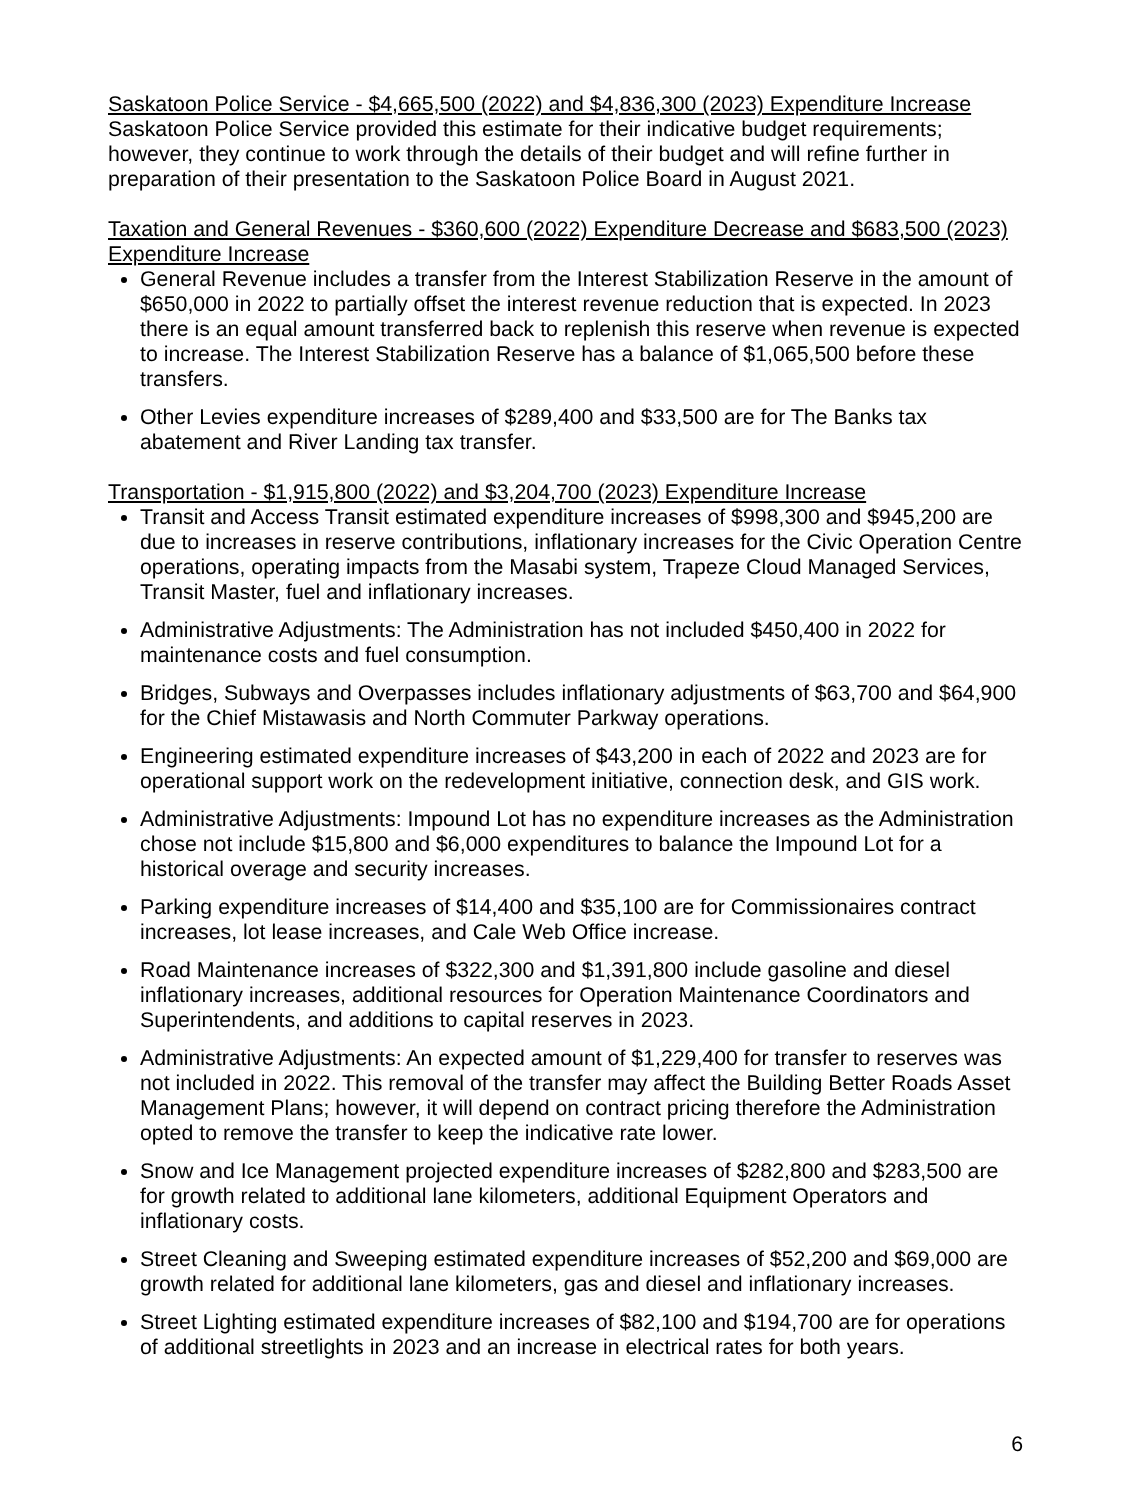Saskatoon Police Service - $4,665,500 (2022) and $4,836,300 (2023) Expenditure Increase
Saskatoon Police Service provided this estimate for their indicative budget requirements; however, they continue to work through the details of their budget and will refine further in preparation of their presentation to the Saskatoon Police Board in August 2021.
Taxation and General Revenues - $360,600 (2022) Expenditure Decrease and $683,500 (2023) Expenditure Increase
General Revenue includes a transfer from the Interest Stabilization Reserve in the amount of $650,000 in 2022 to partially offset the interest revenue reduction that is expected. In 2023 there is an equal amount transferred back to replenish this reserve when revenue is expected to increase. The Interest Stabilization Reserve has a balance of $1,065,500 before these transfers.
Other Levies expenditure increases of $289,400 and $33,500 are for The Banks tax abatement and River Landing tax transfer.
Transportation - $1,915,800 (2022) and $3,204,700 (2023) Expenditure Increase
Transit and Access Transit estimated expenditure increases of $998,300 and $945,200 are due to increases in reserve contributions, inflationary increases for the Civic Operation Centre operations, operating impacts from the Masabi system, Trapeze Cloud Managed Services, Transit Master, fuel and inflationary increases.
Administrative Adjustments: The Administration has not included $450,400 in 2022 for maintenance costs and fuel consumption.
Bridges, Subways and Overpasses includes inflationary adjustments of $63,700 and $64,900 for the Chief Mistawasis and North Commuter Parkway operations.
Engineering estimated expenditure increases of $43,200 in each of 2022 and 2023 are for operational support work on the redevelopment initiative, connection desk, and GIS work.
Administrative Adjustments: Impound Lot has no expenditure increases as the Administration chose not include $15,800 and $6,000 expenditures to balance the Impound Lot for a historical overage and security increases.
Parking expenditure increases of $14,400 and $35,100 are for Commissionaires contract increases, lot lease increases, and Cale Web Office increase.
Road Maintenance increases of $322,300 and $1,391,800 include gasoline and diesel inflationary increases, additional resources for Operation Maintenance Coordinators and Superintendents, and additions to capital reserves in 2023.
Administrative Adjustments: An expected amount of $1,229,400 for transfer to reserves was not included in 2022. This removal of the transfer may affect the Building Better Roads Asset Management Plans; however, it will depend on contract pricing therefore the Administration opted to remove the transfer to keep the indicative rate lower.
Snow and Ice Management projected expenditure increases of $282,800 and $283,500 are for growth related to additional lane kilometers, additional Equipment Operators and inflationary costs.
Street Cleaning and Sweeping estimated expenditure increases of $52,200 and $69,000 are growth related for additional lane kilometers, gas and diesel and inflationary increases.
Street Lighting estimated expenditure increases of $82,100 and $194,700 are for operations of additional streetlights in 2023 and an increase in electrical rates for both years.
6